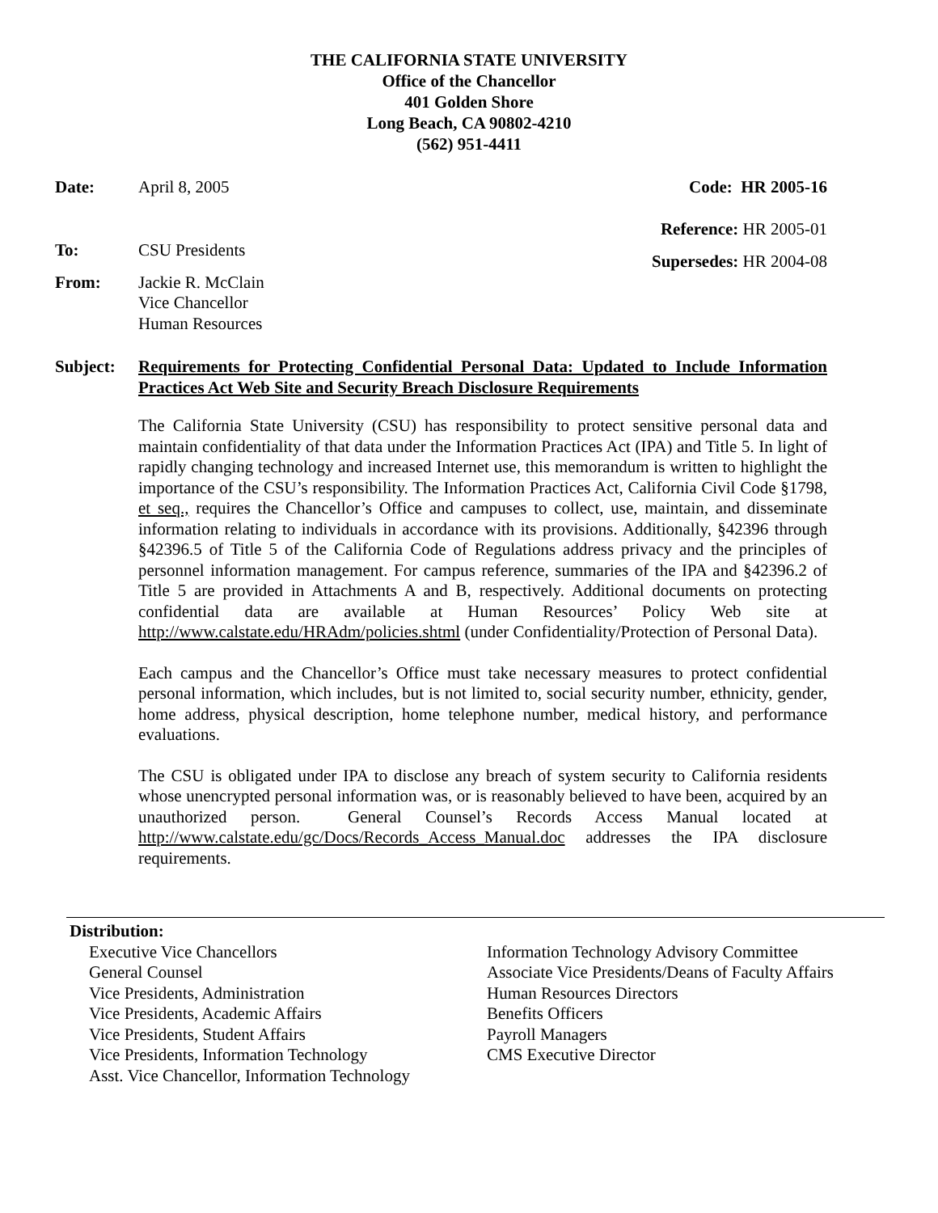THE CALIFORNIA STATE UNIVERSITY
Office of the Chancellor
401 Golden Shore
Long Beach, CA 90802-4210
(562) 951-4411
Date: April 8, 2005 Code: HR 2005-16
Reference: HR 2005-01
To: CSU Presidents
Supersedes: HR 2004-08
From: Jackie R. McClain
Vice Chancellor
Human Resources
Subject: Requirements for Protecting Confidential Personal Data: Updated to Include Information Practices Act Web Site and Security Breach Disclosure Requirements
The California State University (CSU) has responsibility to protect sensitive personal data and maintain confidentiality of that data under the Information Practices Act (IPA) and Title 5. In light of rapidly changing technology and increased Internet use, this memorandum is written to highlight the importance of the CSU’s responsibility. The Information Practices Act, California Civil Code §1798, et seq., requires the Chancellor’s Office and campuses to collect, use, maintain, and disseminate information relating to individuals in accordance with its provisions. Additionally, §42396 through §42396.5 of Title 5 of the California Code of Regulations address privacy and the principles of personnel information management. For campus reference, summaries of the IPA and §42396.2 of Title 5 are provided in Attachments A and B, respectively. Additional documents on protecting confidential data are available at Human Resources’ Policy Web site at http://www.calstate.edu/HRAdm/policies.shtml (under Confidentiality/Protection of Personal Data).
Each campus and the Chancellor’s Office must take necessary measures to protect confidential personal information, which includes, but is not limited to, social security number, ethnicity, gender, home address, physical description, home telephone number, medical history, and performance evaluations.
The CSU is obligated under IPA to disclose any breach of system security to California residents whose unencrypted personal information was, or is reasonably believed to have been, acquired by an unauthorized person. General Counsel’s Records Access Manual located at http://www.calstate.edu/gc/Docs/Records_Access_Manual.doc addresses the IPA disclosure requirements.
Distribution:
Executive Vice Chancellors
General Counsel
Vice Presidents, Administration
Vice Presidents, Academic Affairs
Vice Presidents, Student Affairs
Vice Presidents, Information Technology
Asst. Vice Chancellor, Information Technology
Information Technology Advisory Committee
Associate Vice Presidents/Deans of Faculty Affairs
Human Resources Directors
Benefits Officers
Payroll Managers
CMS Executive Director